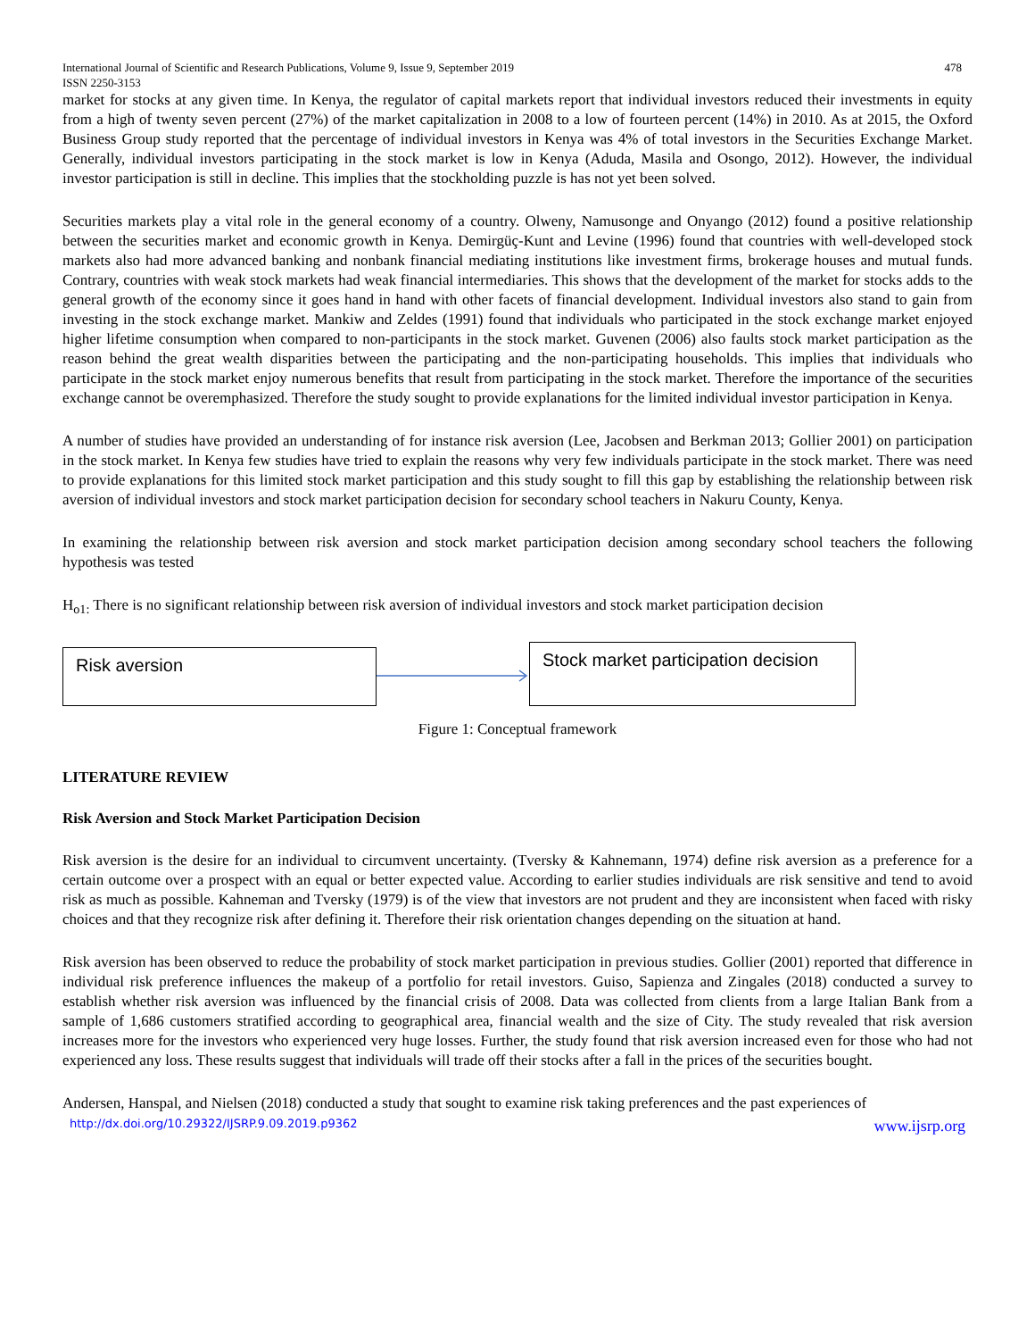International Journal of Scientific and Research Publications, Volume 9, Issue 9, September 2019
ISSN 2250-3153 478
market for stocks at any given time. In Kenya, the regulator of capital markets report that individual investors reduced their investments in equity from a high of twenty seven percent (27%) of the market capitalization in 2008 to a low of fourteen percent (14%) in 2010. As at 2015, the Oxford Business Group study reported that the percentage of individual investors in Kenya was 4% of total investors in the Securities Exchange Market. Generally, individual investors participating in the stock market is low in Kenya (Aduda, Masila and Osongo, 2012). However, the individual investor participation is still in decline. This implies that the stockholding puzzle is has not yet been solved.
Securities markets play a vital role in the general economy of a country. Olweny, Namusonge and Onyango (2012) found a positive relationship between the securities market and economic growth in Kenya. Demirgüç-Kunt and Levine (1996) found that countries with well-developed stock markets also had more advanced banking and nonbank financial mediating institutions like investment firms, brokerage houses and mutual funds. Contrary, countries with weak stock markets had weak financial intermediaries. This shows that the development of the market for stocks adds to the general growth of the economy since it goes hand in hand with other facets of financial development. Individual investors also stand to gain from investing in the stock exchange market. Mankiw and Zeldes (1991) found that individuals who participated in the stock exchange market enjoyed higher lifetime consumption when compared to non-participants in the stock market. Guvenen (2006) also faults stock market participation as the reason behind the great wealth disparities between the participating and the non-participating households. This implies that individuals who participate in the stock market enjoy numerous benefits that result from participating in the stock market. Therefore the importance of the securities exchange cannot be overemphasized. Therefore the study sought to provide explanations for the limited individual investor participation in Kenya.
A number of studies have provided an understanding of for instance risk aversion (Lee, Jacobsen and Berkman 2013; Gollier 2001) on participation in the stock market. In Kenya few studies have tried to explain the reasons why very few individuals participate in the stock market. There was need to provide explanations for this limited stock market participation and this study sought to fill this gap by establishing the relationship between risk aversion of individual investors and stock market participation decision for secondary school teachers in Nakuru County, Kenya.
In examining the relationship between risk aversion and stock market participation decision among secondary school teachers the following hypothesis was tested
H<sub>o1:</sub> There is no significant relationship between risk aversion of individual investors and stock market participation decision
Risk aversion
Stock market participation decision
Figure 1: Conceptual framework
LITERATURE REVIEW
Risk Aversion and Stock Market Participation Decision
Risk aversion is the desire for an individual to circumvent uncertainty. (Tversky & Kahnemann, 1974) define risk aversion as a preference for a certain outcome over a prospect with an equal or better expected value. According to earlier studies individuals are risk sensitive and tend to avoid risk as much as possible. Kahneman and Tversky (1979) is of the view that investors are not prudent and they are inconsistent when faced with risky choices and that they recognize risk after defining it. Therefore their risk orientation changes depending on the situation at hand.
Risk aversion has been observed to reduce the probability of stock market participation in previous studies. Gollier (2001) reported that difference in individual risk preference influences the makeup of a portfolio for retail investors. Guiso, Sapienza and Zingales (2018) conducted a survey to establish whether risk aversion was influenced by the financial crisis of 2008. Data was collected from clients from a large Italian Bank from a sample of 1,686 customers stratified according to geographical area, financial wealth and the size of City. The study revealed that risk aversion increases more for the investors who experienced very huge losses. Further, the study found that risk aversion increased even for those who had not experienced any loss. These results suggest that individuals will trade off their stocks after a fall in the prices of the securities bought.
Andersen, Hanspal, and Nielsen (2018) conducted a study that sought to examine risk taking preferences and the past experiences of
http://dx.doi.org/10.29322/IJSRP.9.09.2019.p9362 www.ijsrp.org